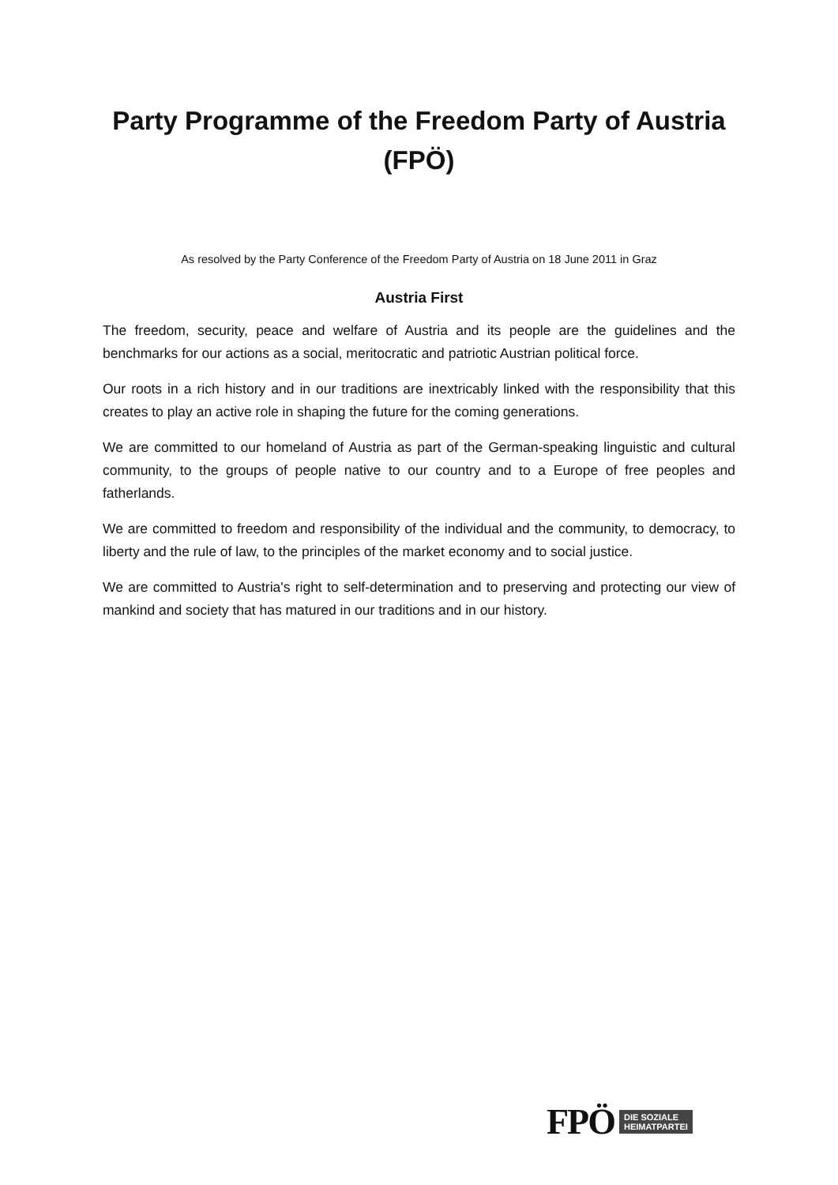Party Programme of the Freedom Party of Austria
(FPÖ)
As resolved by the Party Conference of the Freedom Party of Austria on 18 June 2011 in Graz
Austria First
The freedom, security, peace and welfare of Austria and its people are the guidelines and the benchmarks for our actions as a social, meritocratic and patriotic Austrian political force.
Our roots in a rich history and in our traditions are inextricably linked with the responsibility that this creates to play an active role in shaping the future for the coming generations.
We are committed to our homeland of Austria as part of the German-speaking linguistic and cultural community, to the groups of people native to our country and to a Europe of free peoples and fatherlands.
We are committed to freedom and responsibility of the individual and the community, to democracy, to liberty and the rule of law, to the principles of the market economy and to social justice.
We are committed to Austria's right to self-determination and to preserving and protecting our view of mankind and society that has matured in our traditions and in our history.
FPÖ DIE SOZIALE
HEIMATPARTEI